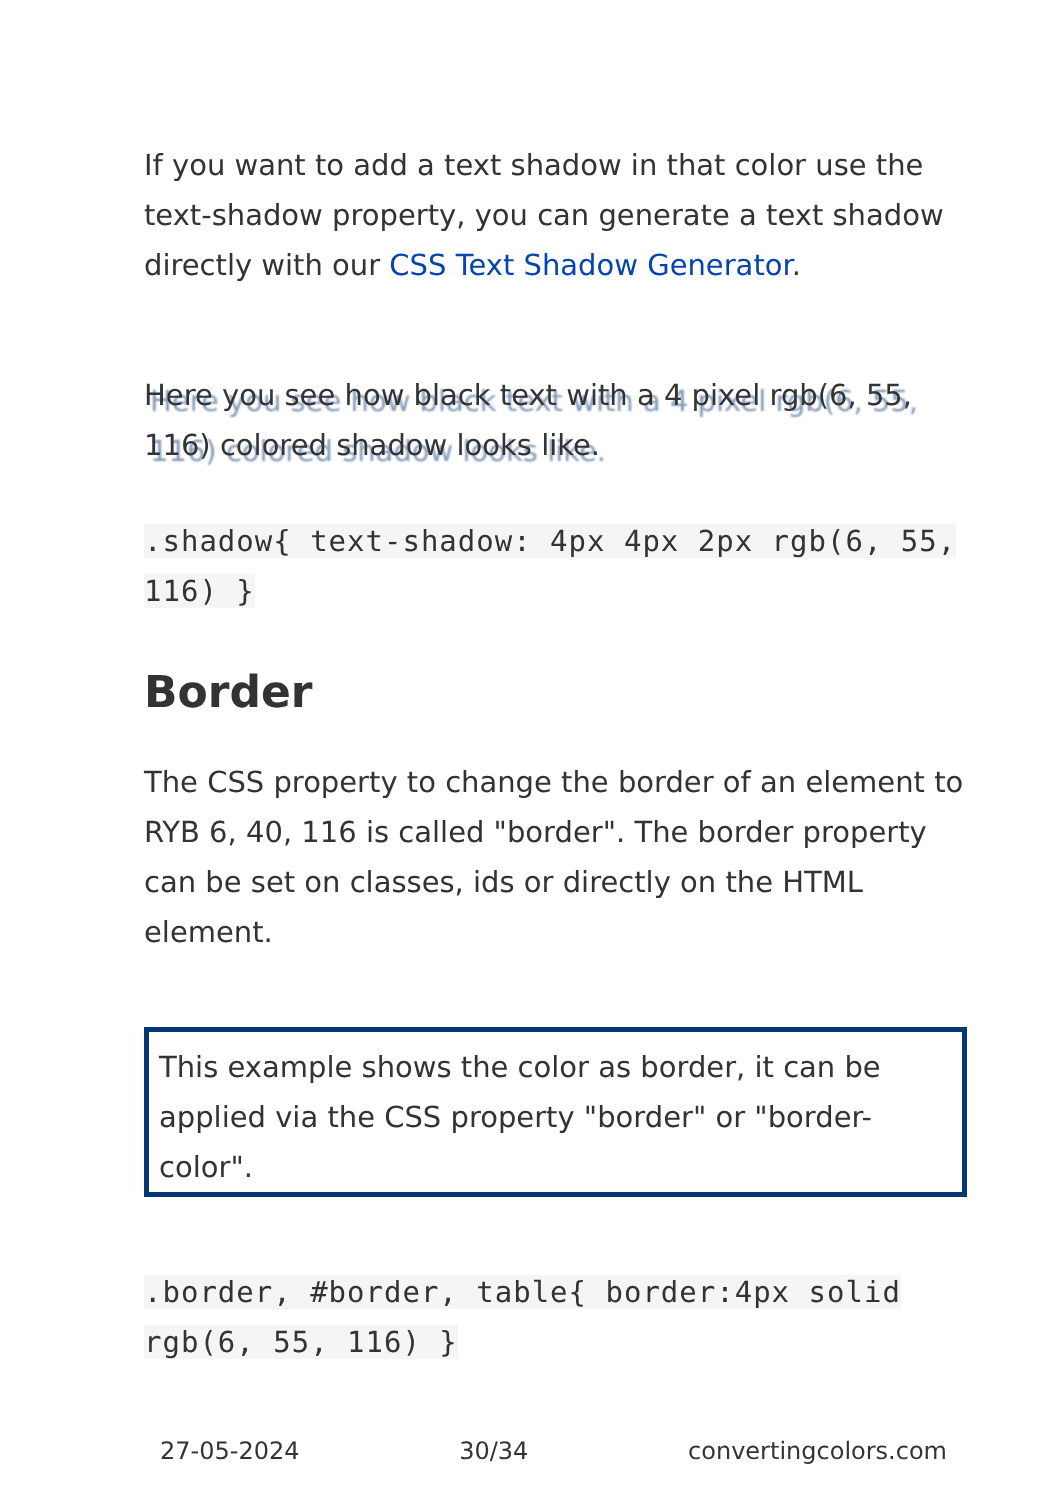If you want to add a text shadow in that color use the text-shadow property, you can generate a text shadow directly with our CSS Text Shadow Generator.
Here you see how black text with a 4 pixel rgb(6, 55, 116) colored shadow looks like.
.shadow{ text-shadow: 4px 4px 2px rgb(6, 55, 116) }
Border
The CSS property to change the border of an element to RYB 6, 40, 116 is called "border". The border property can be set on classes, ids or directly on the HTML element.
This example shows the color as border, it can be applied via the CSS property "border" or "border-color".
.border, #border, table{ border:4px solid rgb(6, 55, 116) }
27-05-2024 30/34 convertingcolors.com